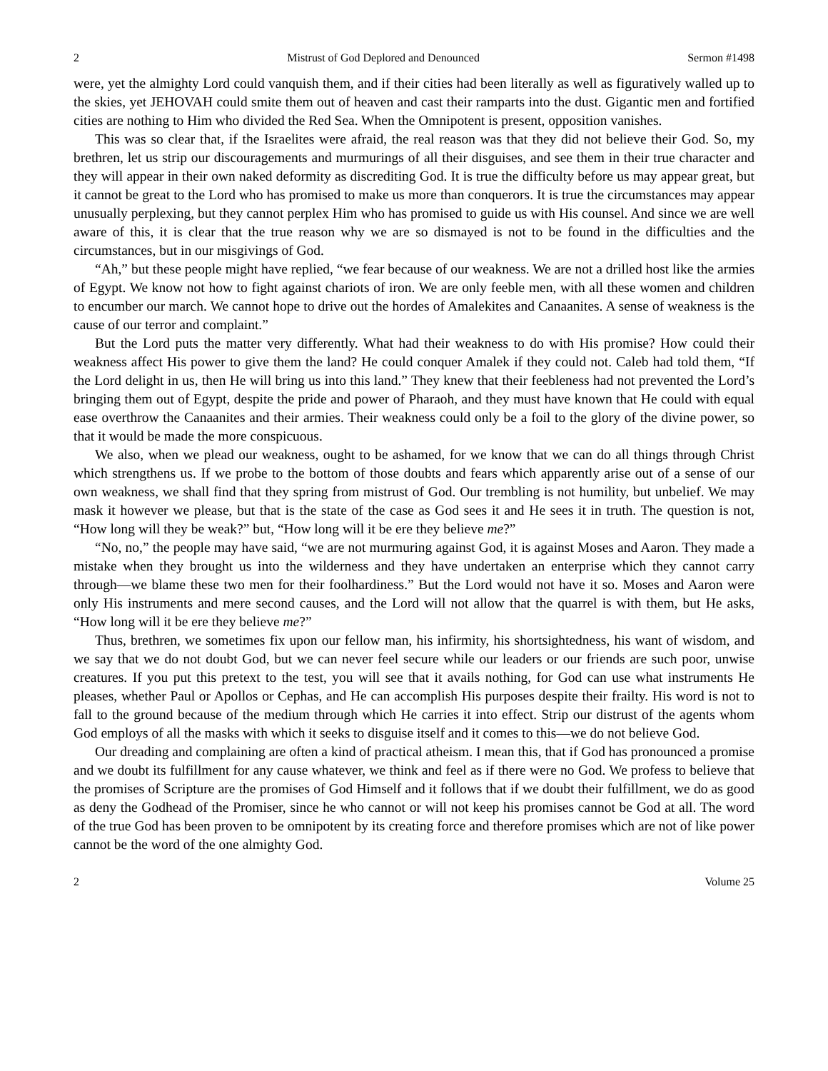2 Mistrust of God Deplored and Denounced Sermon #1498
were, yet the almighty Lord could vanquish them, and if their cities had been literally as well as figuratively walled up to the skies, yet JEHOVAH could smite them out of heaven and cast their ramparts into the dust. Gigantic men and fortified cities are nothing to Him who divided the Red Sea. When the Omnipotent is present, opposition vanishes.
This was so clear that, if the Israelites were afraid, the real reason was that they did not believe their God. So, my brethren, let us strip our discouragements and murmurings of all their disguises, and see them in their true character and they will appear in their own naked deformity as discrediting God. It is true the difficulty before us may appear great, but it cannot be great to the Lord who has promised to make us more than conquerors. It is true the circumstances may appear unusually perplexing, but they cannot perplex Him who has promised to guide us with His counsel. And since we are well aware of this, it is clear that the true reason why we are so dismayed is not to be found in the difficulties and the circumstances, but in our misgivings of God.
“Ah,” but these people might have replied, “we fear because of our weakness. We are not a drilled host like the armies of Egypt. We know not how to fight against chariots of iron. We are only feeble men, with all these women and children to encumber our march. We cannot hope to drive out the hordes of Amalekites and Canaanites. A sense of weakness is the cause of our terror and complaint.”
But the Lord puts the matter very differently. What had their weakness to do with His promise? How could their weakness affect His power to give them the land? He could conquer Amalek if they could not. Caleb had told them, “If the Lord delight in us, then He will bring us into this land.” They knew that their feebleness had not prevented the Lord’s bringing them out of Egypt, despite the pride and power of Pharaoh, and they must have known that He could with equal ease overthrow the Canaanites and their armies. Their weakness could only be a foil to the glory of the divine power, so that it would be made the more conspicuous.
We also, when we plead our weakness, ought to be ashamed, for we know that we can do all things through Christ which strengthens us. If we probe to the bottom of those doubts and fears which apparently arise out of a sense of our own weakness, we shall find that they spring from mistrust of God. Our trembling is not humility, but unbelief. We may mask it however we please, but that is the state of the case as God sees it and He sees it in truth. The question is not, “How long will they be weak?” but, “How long will it be ere they believe me?”
“No, no,” the people may have said, “we are not murmuring against God, it is against Moses and Aaron. They made a mistake when they brought us into the wilderness and they have undertaken an enterprise which they cannot carry through—we blame these two men for their foolhardiness.” But the Lord would not have it so. Moses and Aaron were only His instruments and mere second causes, and the Lord will not allow that the quarrel is with them, but He asks, “How long will it be ere they believe me?”
Thus, brethren, we sometimes fix upon our fellow man, his infirmity, his shortsightedness, his want of wisdom, and we say that we do not doubt God, but we can never feel secure while our leaders or our friends are such poor, unwise creatures. If you put this pretext to the test, you will see that it avails nothing, for God can use what instruments He pleases, whether Paul or Apollos or Cephas, and He can accomplish His purposes despite their frailty. His word is not to fall to the ground because of the medium through which He carries it into effect. Strip our distrust of the agents whom God employs of all the masks with which it seeks to disguise itself and it comes to this—we do not believe God.
Our dreading and complaining are often a kind of practical atheism. I mean this, that if God has pronounced a promise and we doubt its fulfillment for any cause whatever, we think and feel as if there were no God. We profess to believe that the promises of Scripture are the promises of God Himself and it follows that if we doubt their fulfillment, we do as good as deny the Godhead of the Promiser, since he who cannot or will not keep his promises cannot be God at all. The word of the true God has been proven to be omnipotent by its creating force and therefore promises which are not of like power cannot be the word of the one almighty God.
2 Volume 25